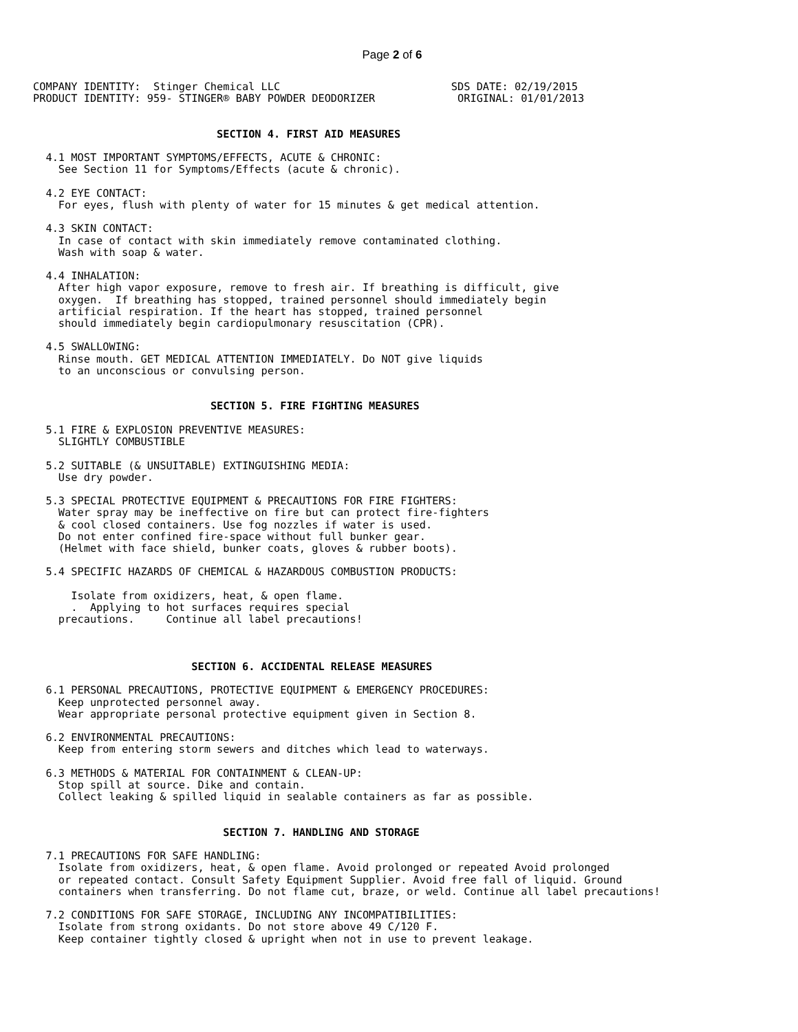Page 2 of 6
COMPANY IDENTITY:  Stinger Chemical LLC                           SDS DATE: 02/19/2015
PRODUCT IDENTITY: 959- STINGER® BABY POWDER DEODORIZER             ORIGINAL: 01/01/2013


                             SECTION 4. FIRST AID MEASURES

  4.1 MOST IMPORTANT SYMPTOMS/EFFECTS, ACUTE & CHRONIC:
    See Section 11 for Symptoms/Effects (acute & chronic).

  4.2 EYE CONTACT:
    For eyes, flush with plenty of water for 15 minutes & get medical attention.

  4.3 SKIN CONTACT:
    In case of contact with skin immediately remove contaminated clothing.
    Wash with soap & water.

  4.4 INHALATION:
    After high vapor exposure, remove to fresh air. If breathing is difficult, give
    oxygen.  If breathing has stopped, trained personnel should immediately begin
    artificial respiration. If the heart has stopped, trained personnel
    should immediately begin cardiopulmonary resuscitation (CPR).

  4.5 SWALLOWING:
    Rinse mouth. GET MEDICAL ATTENTION IMMEDIATELY. Do NOT give liquids
    to an unconscious or convulsing person.


                            SECTION 5. FIRE FIGHTING MEASURES

  5.1 FIRE & EXPLOSION PREVENTIVE MEASURES:
    SLIGHTLY COMBUSTIBLE

  5.2 SUITABLE (& UNSUITABLE) EXTINGUISHING MEDIA:
    Use dry powder.

  5.3 SPECIAL PROTECTIVE EQUIPMENT & PRECAUTIONS FOR FIRE FIGHTERS:
    Water spray may be ineffective on fire but can protect fire-fighters
    & cool closed containers. Use fog nozzles if water is used.
    Do not enter confined fire-space without full bunker gear.
    (Helmet with face shield, bunker coats, gloves & rubber boots).

  5.4 SPECIFIC HAZARDS OF CHEMICAL & HAZARDOUS COMBUSTION PRODUCTS:

      Isolate from oxidizers, heat, & open flame.
      .  Applying to hot surfaces requires special
    precautions.     Continue all label precautions!



                         SECTION 6. ACCIDENTAL RELEASE MEASURES

  6.1 PERSONAL PRECAUTIONS, PROTECTIVE EQUIPMENT & EMERGENCY PROCEDURES:
    Keep unprotected personnel away.
    Wear appropriate personal protective equipment given in Section 8.

  6.2 ENVIRONMENTAL PRECAUTIONS:
    Keep from entering storm sewers and ditches which lead to waterways.

  6.3 METHODS & MATERIAL FOR CONTAINMENT & CLEAN-UP:
    Stop spill at source. Dike and contain.
    Collect leaking & spilled liquid in sealable containers as far as possible.


                              SECTION 7. HANDLING AND STORAGE

  7.1 PRECAUTIONS FOR SAFE HANDLING:
    Isolate from oxidizers, heat, & open flame. Avoid prolonged or repeated Avoid prolonged
    or repeated contact. Consult Safety Equipment Supplier. Avoid free fall of liquid. Ground
    containers when transferring. Do not flame cut, braze, or weld. Continue all label precautions!

  7.2 CONDITIONS FOR SAFE STORAGE, INCLUDING ANY INCOMPATIBILITIES:
    Isolate from strong oxidants. Do not store above 49 C/120 F.
    Keep container tightly closed & upright when not in use to prevent leakage.